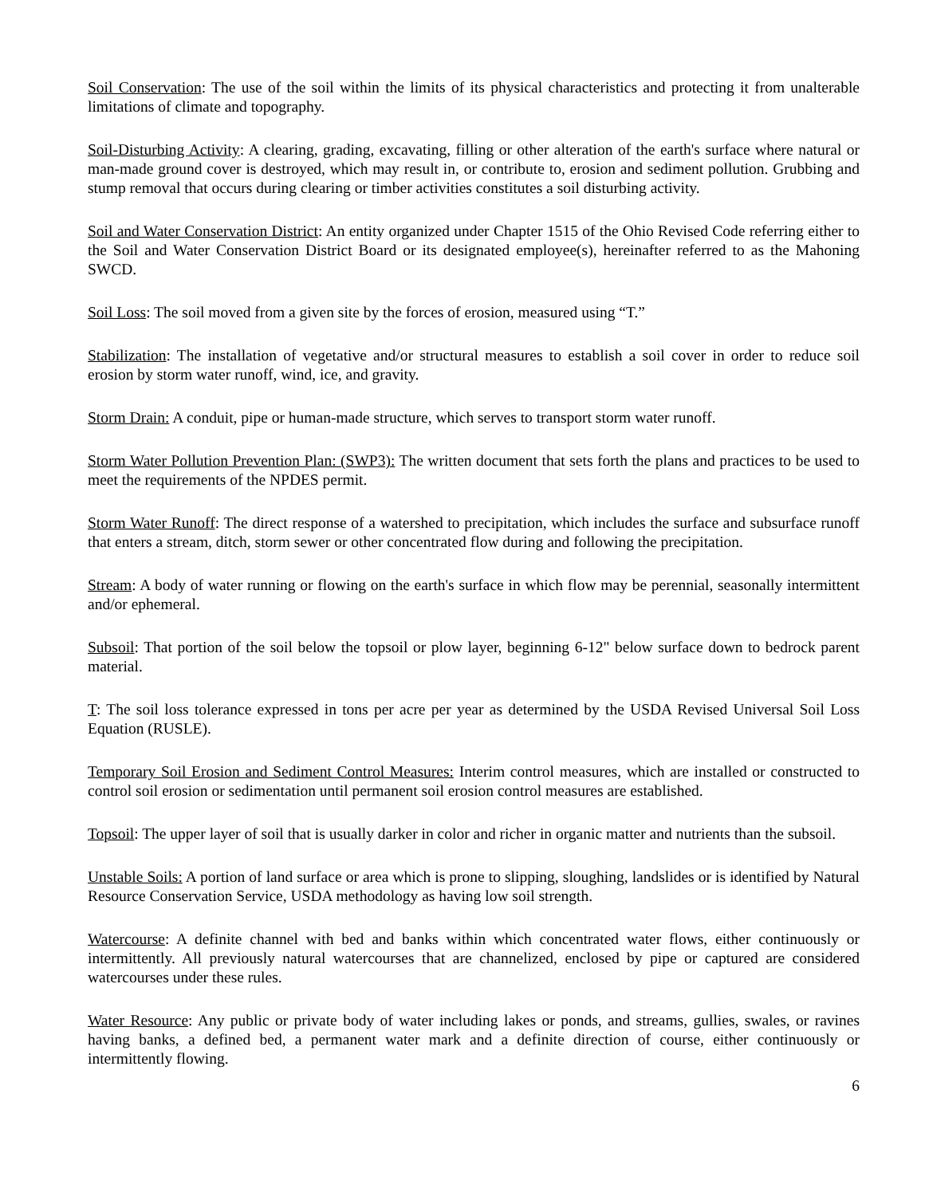Soil Conservation: The use of the soil within the limits of its physical characteristics and protecting it from unalterable limitations of climate and topography.
Soil-Disturbing Activity: A clearing, grading, excavating, filling or other alteration of the earth's surface where natural or man-made ground cover is destroyed, which may result in, or contribute to, erosion and sediment pollution. Grubbing and stump removal that occurs during clearing or timber activities constitutes a soil disturbing activity.
Soil and Water Conservation District: An entity organized under Chapter 1515 of the Ohio Revised Code referring either to the Soil and Water Conservation District Board or its designated employee(s), hereinafter referred to as the Mahoning SWCD.
Soil Loss: The soil moved from a given site by the forces of erosion, measured using “T.”
Stabilization: The installation of vegetative and/or structural measures to establish a soil cover in order to reduce soil erosion by storm water runoff, wind, ice, and gravity.
Storm Drain: A conduit, pipe or human-made structure, which serves to transport storm water runoff.
Storm Water Pollution Prevention Plan: (SWP3): The written document that sets forth the plans and practices to be used to meet the requirements of the NPDES permit.
Storm Water Runoff: The direct response of a watershed to precipitation, which includes the surface and subsurface runoff that enters a stream, ditch, storm sewer or other concentrated flow during and following the precipitation.
Stream: A body of water running or flowing on the earth's surface in which flow may be perennial, seasonally intermittent and/or ephemeral.
Subsoil: That portion of the soil below the topsoil or plow layer, beginning 6-12" below surface down to bedrock parent material.
T: The soil loss tolerance expressed in tons per acre per year as determined by the USDA Revised Universal Soil Loss Equation (RUSLE).
Temporary Soil Erosion and Sediment Control Measures: Interim control measures, which are installed or constructed to control soil erosion or sedimentation until permanent soil erosion control measures are established.
Topsoil: The upper layer of soil that is usually darker in color and richer in organic matter and nutrients than the subsoil.
Unstable Soils: A portion of land surface or area which is prone to slipping, sloughing, landslides or is identified by Natural Resource Conservation Service, USDA methodology as having low soil strength.
Watercourse: A definite channel with bed and banks within which concentrated water flows, either continuously or intermittently. All previously natural watercourses that are channelized, enclosed by pipe or captured are considered watercourses under these rules.
Water Resource: Any public or private body of water including lakes or ponds, and streams, gullies, swales, or ravines having banks, a defined bed, a permanent water mark and a definite direction of course, either continuously or intermittently flowing.
6